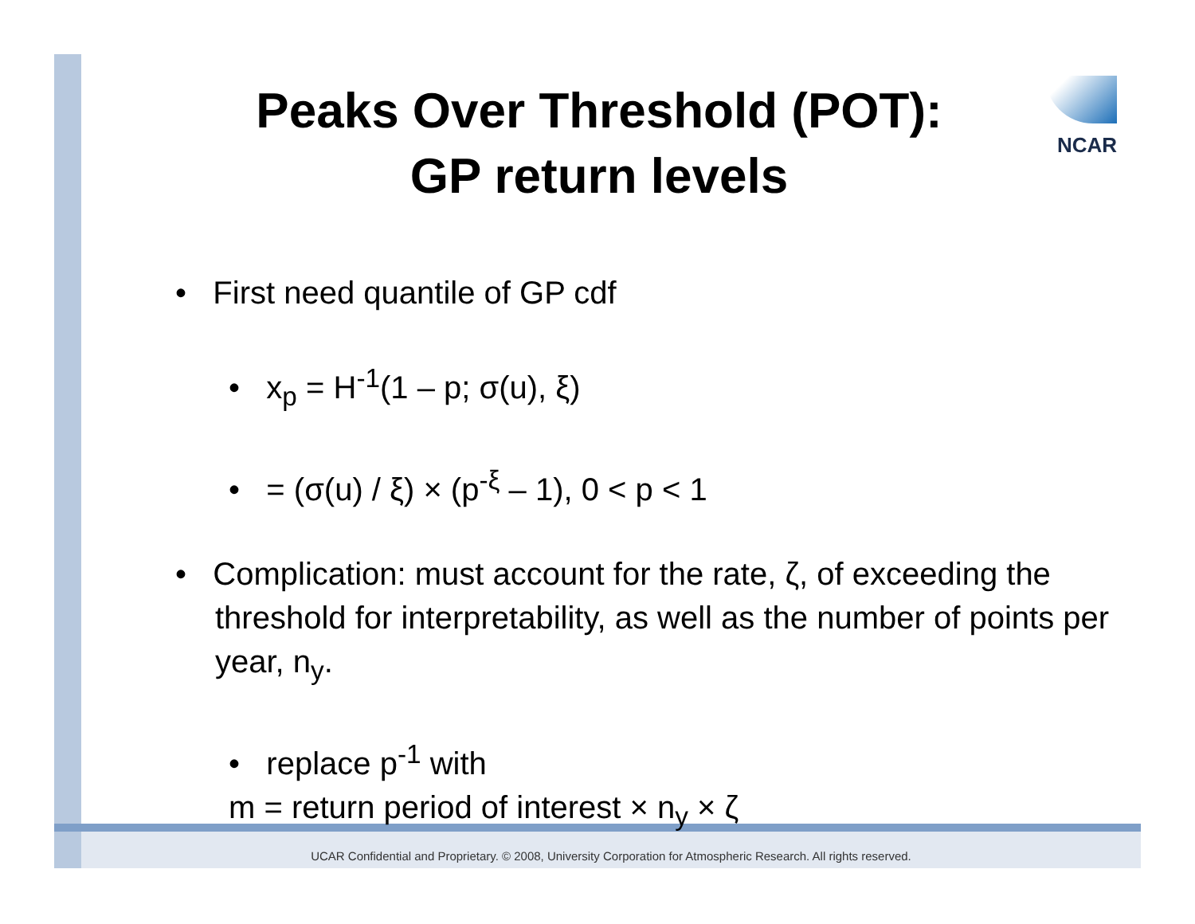Peaks Over Threshold (POT):
GP return levels
NCAR
• First need quantile of GP cdf
• x<sub>p</sub> = H<sup>-1</sup>(1 – p; σ(u), ξ)
• = (σ(u) / ξ) × (p<sup>-ξ</sup> – 1), 0 < p < 1
• Complication: must account for the rate, ζ, of exceeding the threshold for interpretability, as well as the number of points per year, n<sub>y</sub>.
• replace p<sup>-1</sup> with
m = return period of interest × n<sub>y</sub> × ζ
UCAR Confidential and Proprietary. © 2008, University Corporation for Atmospheric Research. All rights reserved.